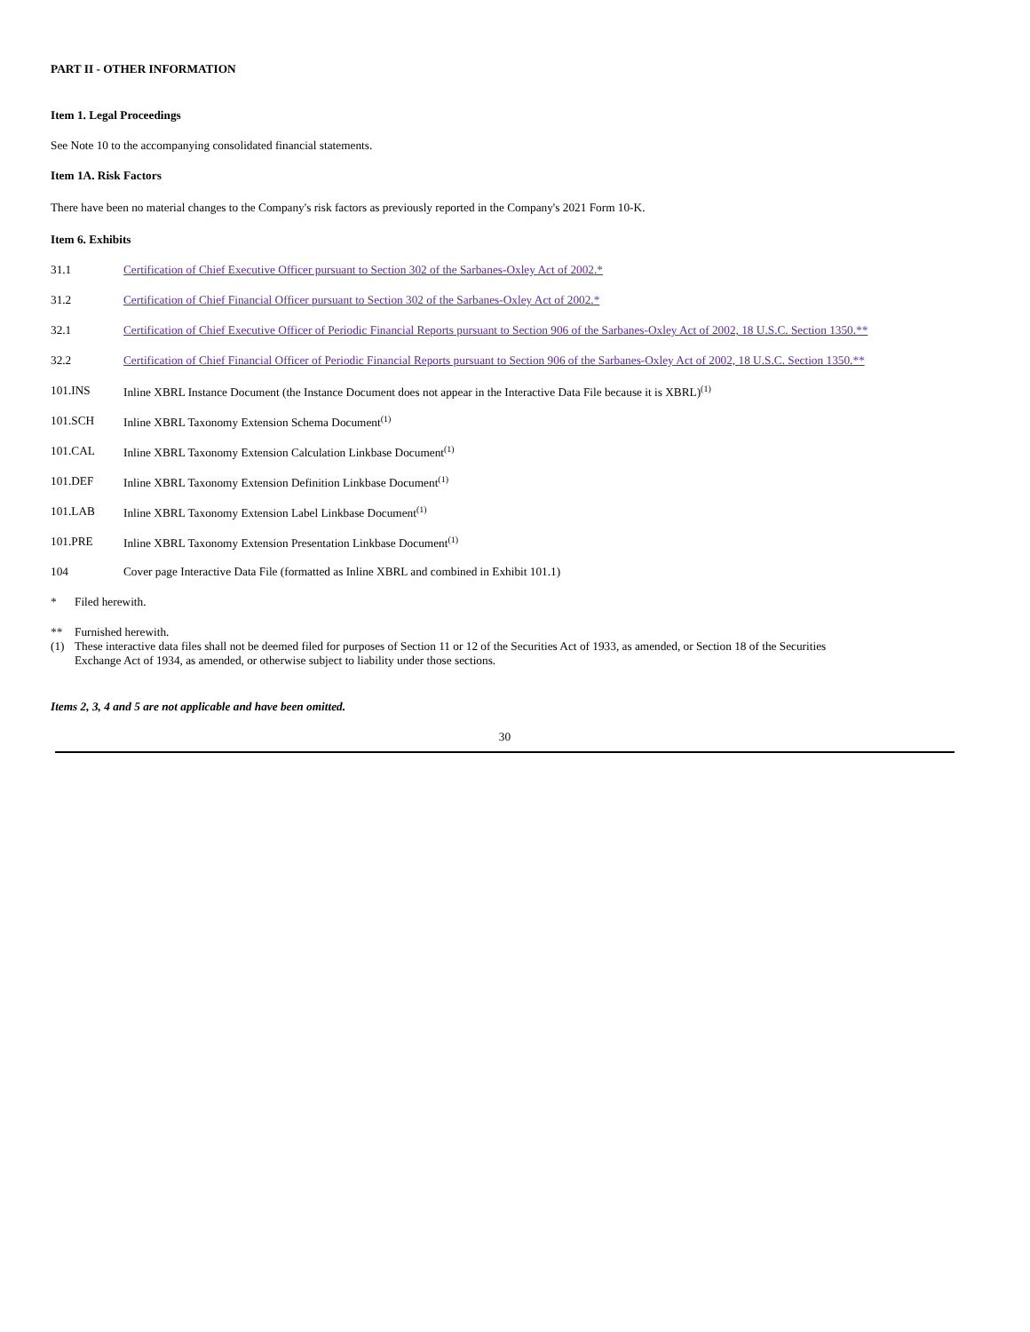PART II - OTHER INFORMATION
Item 1. Legal Proceedings
See Note 10 to the accompanying consolidated financial statements.
Item 1A. Risk Factors
There have been no material changes to the Company's risk factors as previously reported in the Company's 2021 Form 10-K.
Item 6. Exhibits
| 31.1 | Certification of Chief Executive Officer pursuant to Section 302 of the Sarbanes-Oxley Act of 2002.* |
| 31.2 | Certification of Chief Financial Officer pursuant to Section 302 of the Sarbanes-Oxley Act of 2002.* |
| 32.1 | Certification of Chief Executive Officer of Periodic Financial Reports pursuant to Section 906 of the Sarbanes-Oxley Act of 2002, 18 U.S.C. Section 1350.** |
| 32.2 | Certification of Chief Financial Officer of Periodic Financial Reports pursuant to Section 906 of the Sarbanes-Oxley Act of 2002, 18 U.S.C. Section 1350.** |
| 101.INS | Inline XBRL Instance Document (the Instance Document does not appear in the Interactive Data File because it is XBRL)<sup>(1)</sup> |
| 101.SCH | Inline XBRL Taxonomy Extension Schema Document<sup>(1)</sup> |
| 101.CAL | Inline XBRL Taxonomy Extension Calculation Linkbase Document<sup>(1)</sup> |
| 101.DEF | Inline XBRL Taxonomy Extension Definition Linkbase Document<sup>(1)</sup> |
| 101.LAB | Inline XBRL Taxonomy Extension Label Linkbase Document<sup>(1)</sup> |
| 101.PRE | Inline XBRL Taxonomy Extension Presentation Linkbase Document<sup>(1)</sup> |
| 104 | Cover page Interactive Data File (formatted as Inline XBRL and combined in Exhibit 101.1) |
| * | Filed herewith. |
| ** | Furnished herewith. |
| (1) | These interactive data files shall not be deemed filed for purposes of Section 11 or 12 of the Securities Act of 1933, as amended, or Section 18 of the Securities Exchange Act of 1934, as amended, or otherwise subject to liability under those sections. |
Items 2, 3, 4 and 5 are not applicable and have been omitted.
30